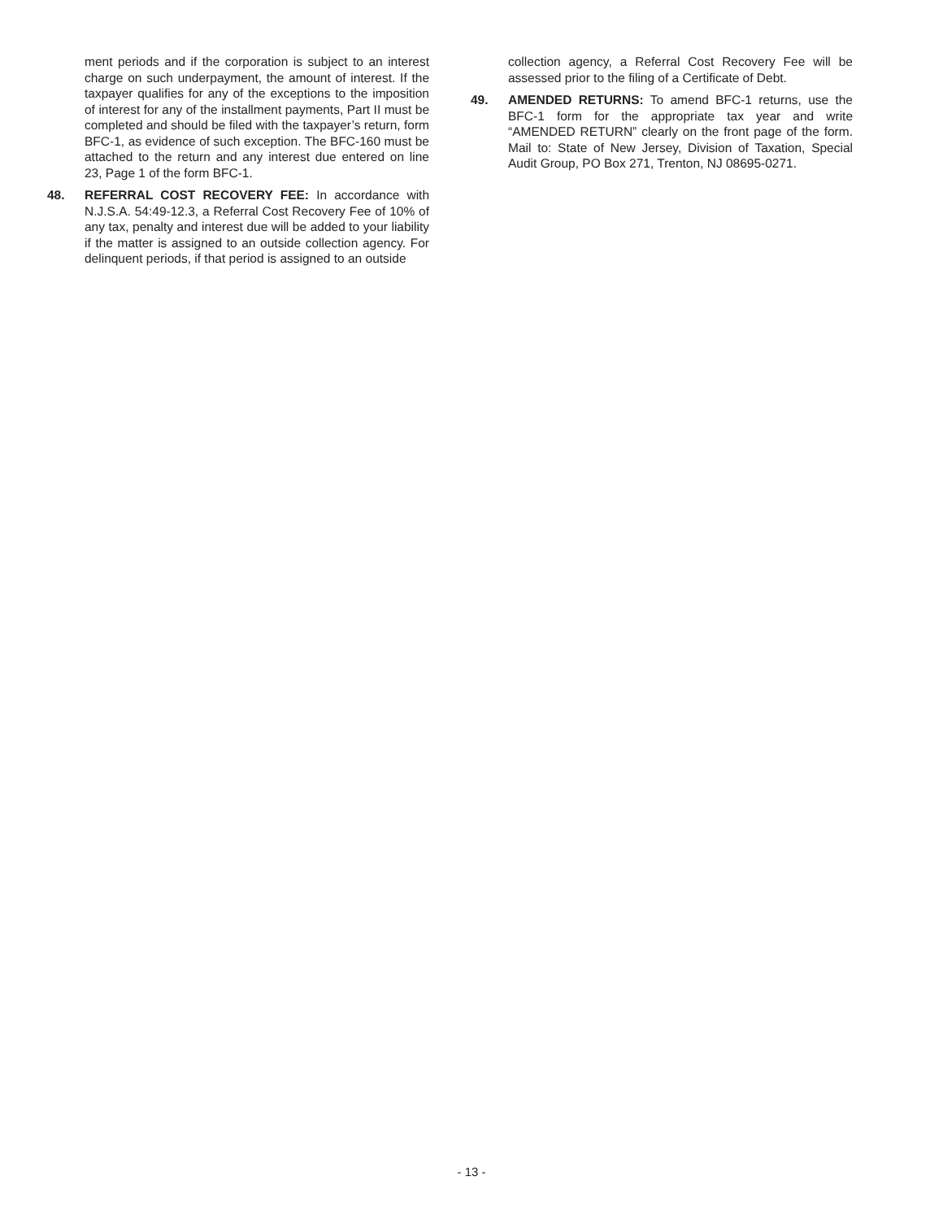ment periods and if the corporation is subject to an interest charge on such underpayment, the amount of interest. If the taxpayer qualifies for any of the exceptions to the imposition of interest for any of the installment payments, Part II must be completed and should be filed with the taxpayer’s return, form BFC-1, as evidence of such exception. The BFC-160 must be attached to the return and any interest due entered on line 23, Page 1 of the form BFC-1.
48. REFERRAL COST RECOVERY FEE: In accordance with N.J.S.A. 54:49-12.3, a Referral Cost Recovery Fee of 10% of any tax, penalty and interest due will be added to your liability if the matter is assigned to an outside collection agency. For delinquent periods, if that period is assigned to an outside
collection agency, a Referral Cost Recovery Fee will be assessed prior to the filing of a Certificate of Debt.
49. AMENDED RETURNS: To amend BFC-1 returns, use the BFC-1 form for the appropriate tax year and write “AMENDED RETURN” clearly on the front page of the form. Mail to: State of New Jersey, Division of Taxation, Special Audit Group, PO Box 271, Trenton, NJ 08695-0271.
- 13 -